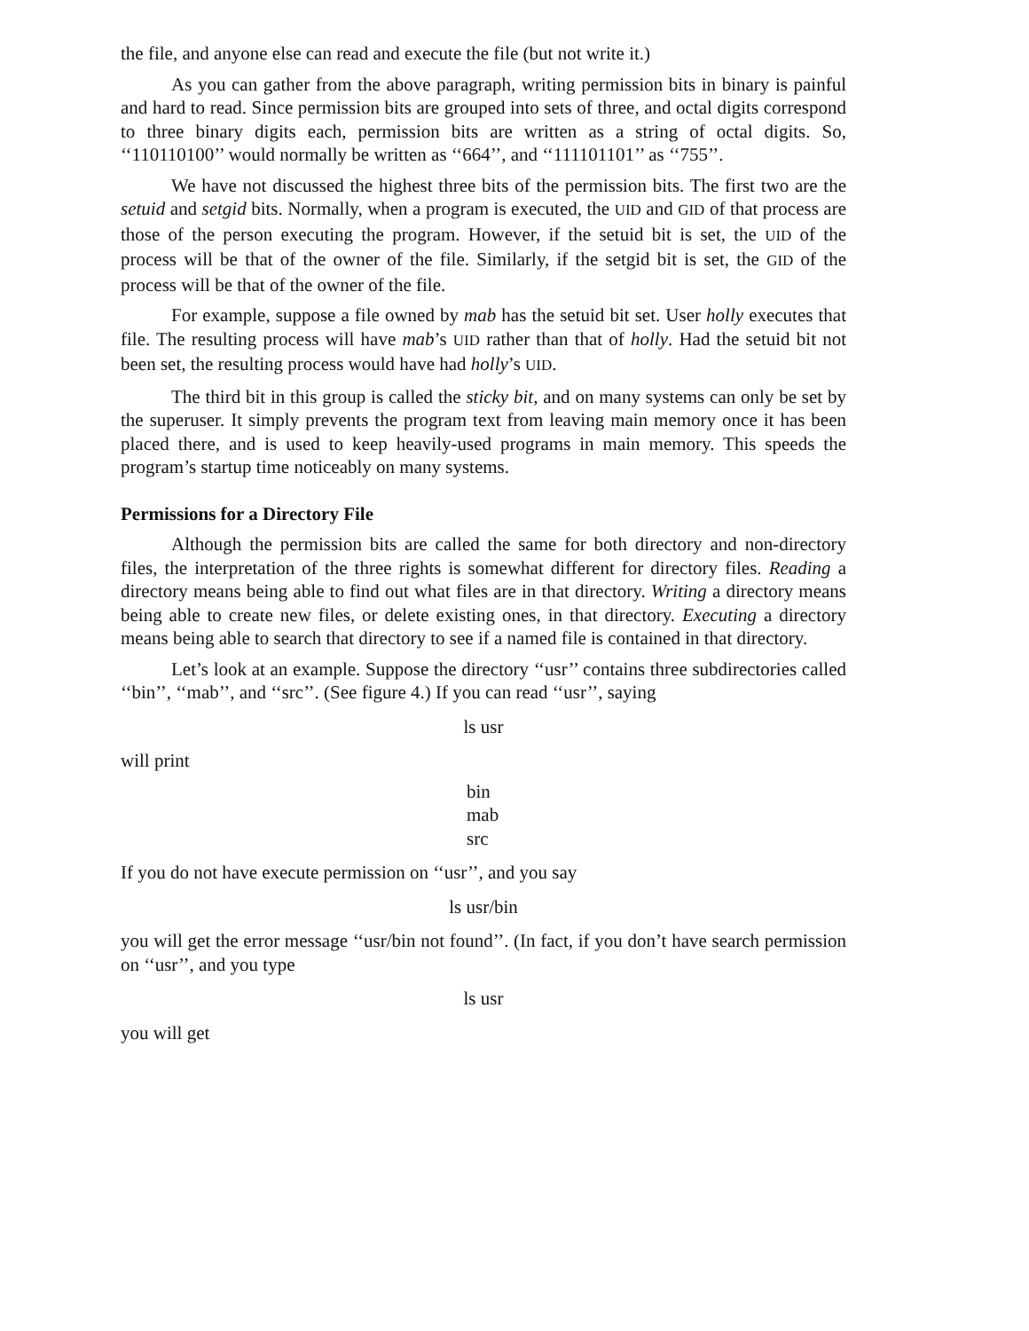the file, and anyone else can read and execute the file (but not write it.)
As you can gather from the above paragraph, writing permission bits in binary is painful and hard to read. Since permission bits are grouped into sets of three, and octal digits correspond to three binary digits each, permission bits are written as a string of octal digits. So, ‘‘110110100’’ would normally be written as ‘‘664’’, and ‘‘111101101’’ as ‘‘755’’.
We have not discussed the highest three bits of the permission bits. The first two are the setuid and setgid bits. Normally, when a program is executed, the UID and GID of that process are those of the person executing the program. However, if the setuid bit is set, the UID of the process will be that of the owner of the file. Similarly, if the setgid bit is set, the GID of the process will be that of the owner of the file.
For example, suppose a file owned by mab has the setuid bit set. User holly executes that file. The resulting process will have mab’s UID rather than that of holly. Had the setuid bit not been set, the resulting process would have had holly’s UID.
The third bit in this group is called the sticky bit, and on many systems can only be set by the superuser. It simply prevents the program text from leaving main memory once it has been placed there, and is used to keep heavily-used programs in main memory. This speeds the program’s startup time noticeably on many systems.
Permissions for a Directory File
Although the permission bits are called the same for both directory and non-directory files, the interpretation of the three rights is somewhat different for directory files. Reading a directory means being able to find out what files are in that directory. Writing a directory means being able to create new files, or delete existing ones, in that directory. Executing a directory means being able to search that directory to see if a named file is contained in that directory.
Let’s look at an example. Suppose the directory ‘‘usr’’ contains three subdirectories called ‘‘bin’’, ‘‘mab’’, and ‘‘src’’. (See figure 4.) If you can read ‘‘usr’’, saying
ls usr
will print
bin
mab
src
If you do not have execute permission on ‘‘usr’’, and you say
ls usr/bin
you will get the error message ‘‘usr/bin not found’’. (In fact, if you don’t have search permission on ‘‘usr’’, and you type
ls usr
you will get